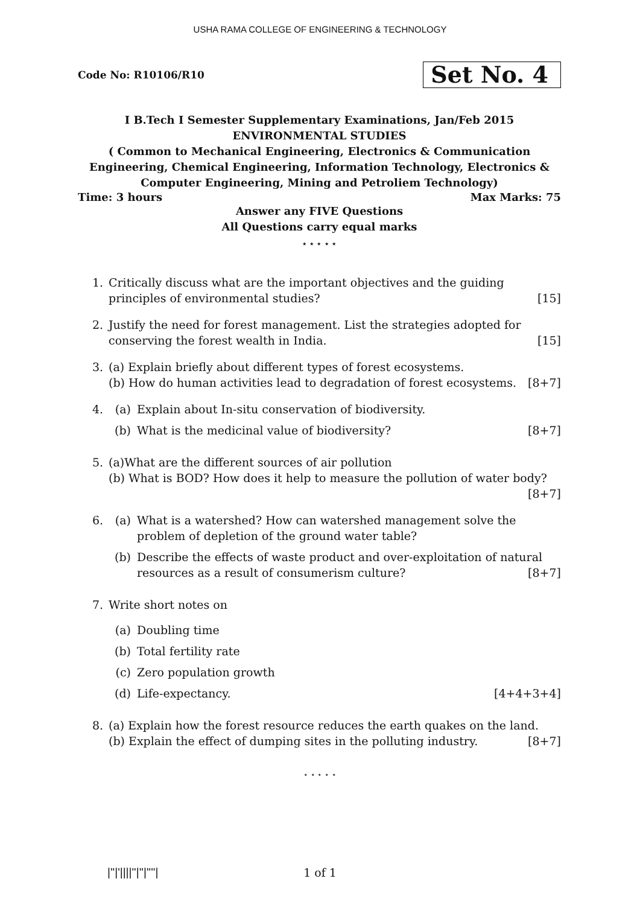USHA RAMA COLLEGE OF ENGINEERING & TECHNOLOGY
Code No: R10106/R10 Set No. 4
I B.Tech I Semester Supplementary Examinations, Jan/Feb 2015
ENVIRONMENTAL STUDIES
( Common to Mechanical Engineering, Electronics & Communication Engineering, Chemical Engineering, Information Technology, Electronics & Computer Engineering, Mining and Petroliem Technology)
Time: 3 hours Max Marks: 75
Answer any FIVE Questions
All Questions carry equal marks
⋆ ⋆ ⋆ ⋆ ⋆
1. Critically discuss what are the important objectives and the guiding principles of environmental studies? [15]
2. Justify the need for forest management. List the strategies adopted for conserving the forest wealth in India. [15]
3. (a) Explain briefly about different types of forest ecosystems.
(b) How do human activities lead to degradation of forest ecosystems. [8+7]
4. (a) Explain about In-situ conservation of biodiversity.
(b) What is the medicinal value of biodiversity? [8+7]
5. (a)What are the different sources of air pollution
(b) What is BOD? How does it help to measure the pollution of water body? [8+7]
6. (a) What is a watershed? How can watershed management solve the problem of depletion of the ground water table?
(b) Describe the effects of waste product and over-exploitation of natural resources as a result of consumerism culture? [8+7]
7. Write short notes on
(a) Doubling time
(b) Total fertility rate
(c) Zero population growth
(d) Life-expectancy. [4+4+3+4]
8. (a) Explain how the forest resource reduces the earth quakes on the land.
(b) Explain the effect of dumping sites in the polluting industry. [8+7]
⋆ ⋆ ⋆ ⋆ ⋆
|''|'||||''|''|''''|
1 of 1